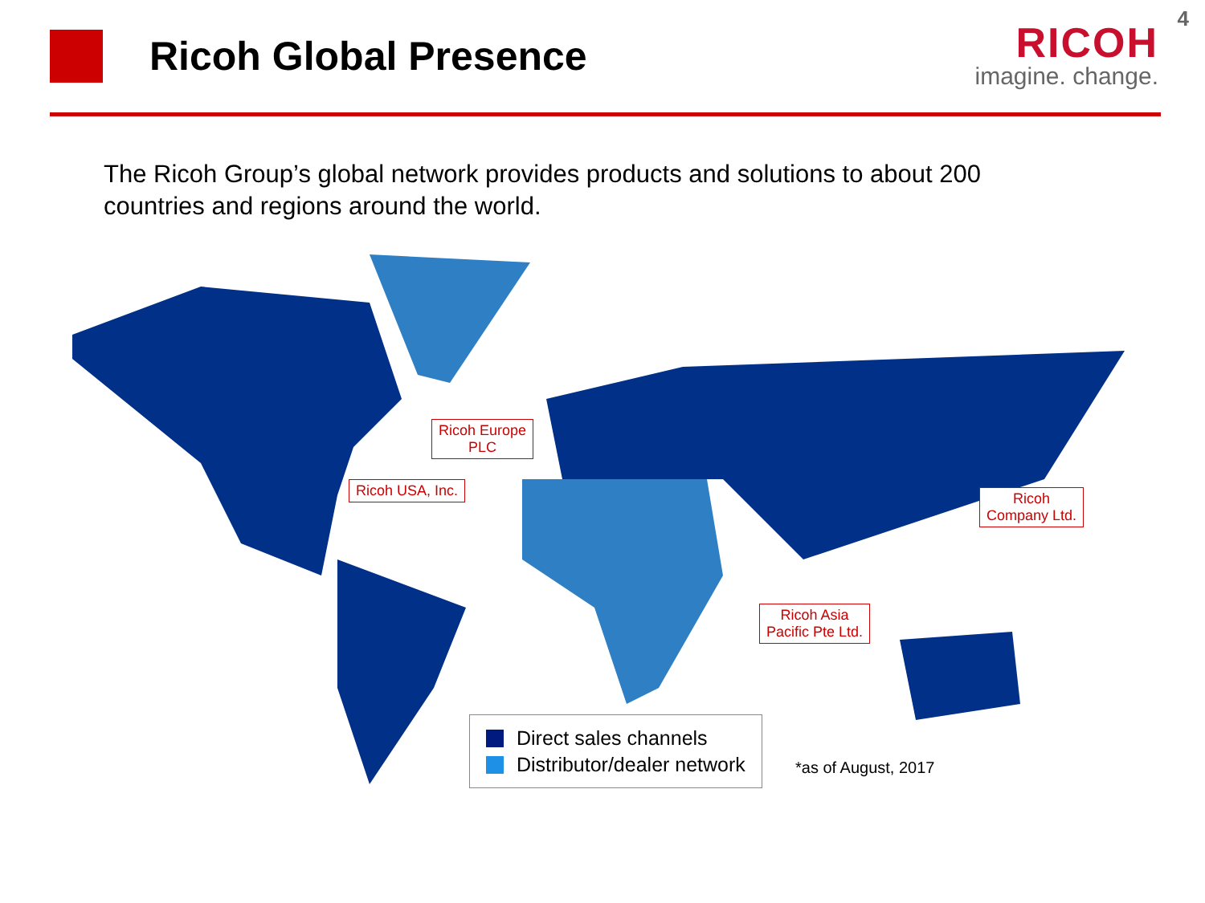4
Ricoh Global Presence
RICOH
imagine. change.
The Ricoh Group’s global network provides products and solutions to about 200 countries and regions around the world.
Ricoh Europe
PLC
Ricoh USA, Inc.
Ricoh
Company Ltd.
Ricoh Asia
Pacific Pte Ltd.
Direct sales channels
Distributor/dealer network
*as of August, 2017